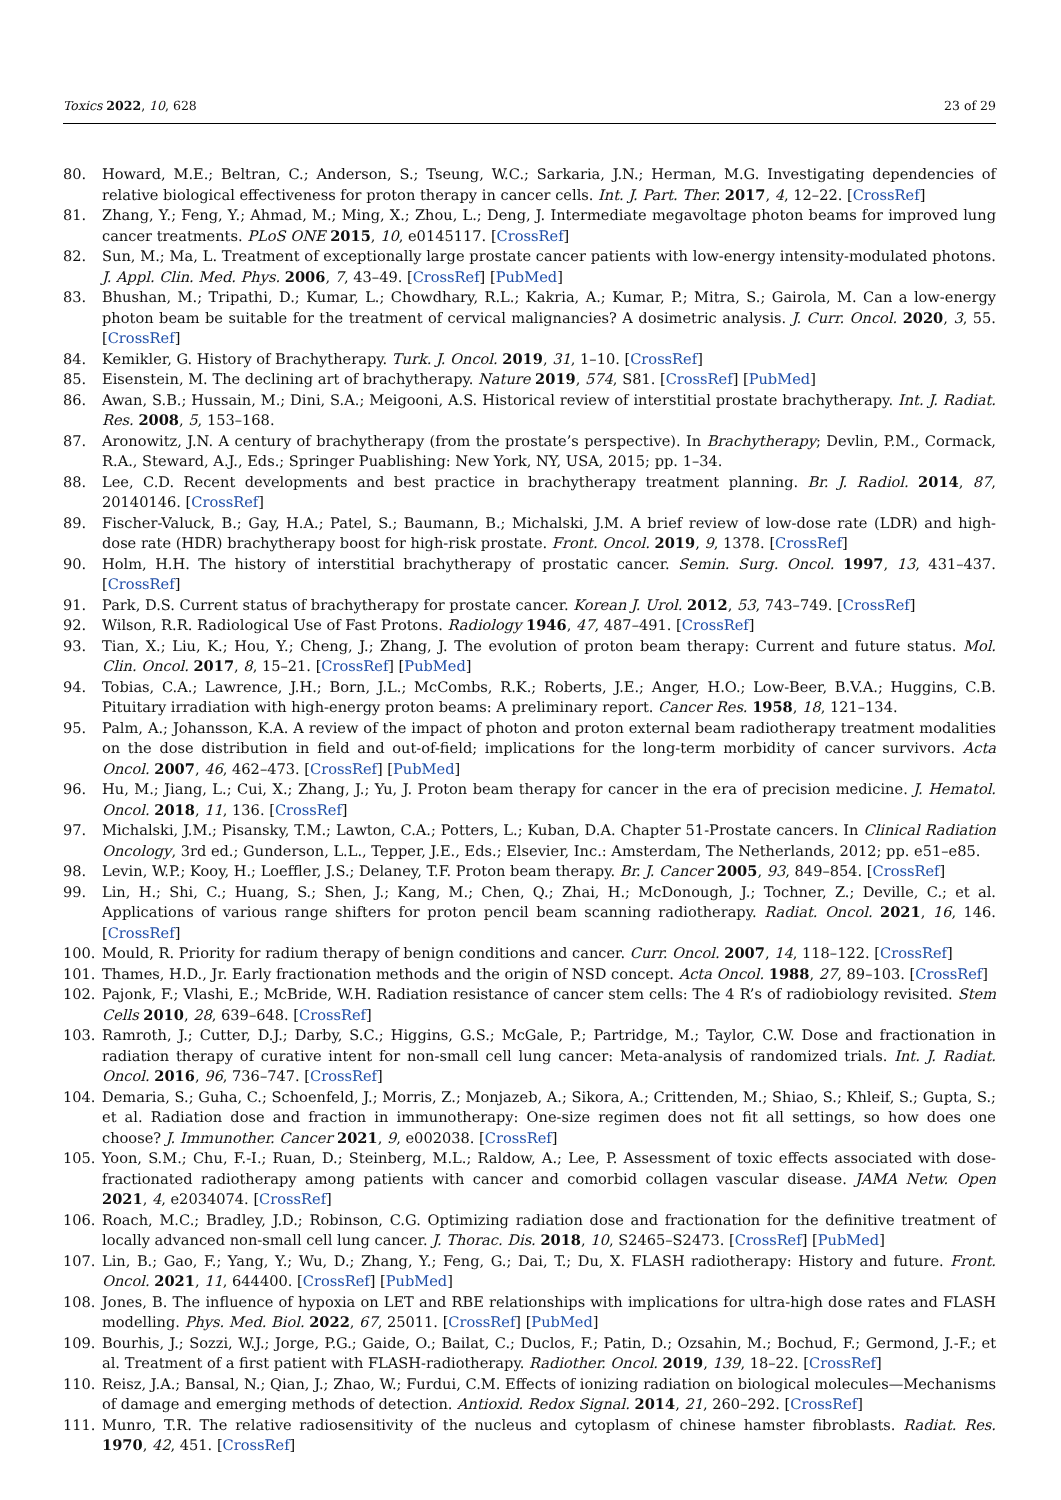Toxics 2022, 10, 628 23 of 29
80. Howard, M.E.; Beltran, C.; Anderson, S.; Tseung, W.C.; Sarkaria, J.N.; Herman, M.G. Investigating dependencies of relative biological effectiveness for proton therapy in cancer cells. Int. J. Part. Ther. 2017, 4, 12–22. [CrossRef]
81. Zhang, Y.; Feng, Y.; Ahmad, M.; Ming, X.; Zhou, L.; Deng, J. Intermediate megavoltage photon beams for improved lung cancer treatments. PLoS ONE 2015, 10, e0145117. [CrossRef]
82. Sun, M.; Ma, L. Treatment of exceptionally large prostate cancer patients with low-energy intensity-modulated photons. J. Appl. Clin. Med. Phys. 2006, 7, 43–49. [CrossRef] [PubMed]
83. Bhushan, M.; Tripathi, D.; Kumar, L.; Chowdhary, R.L.; Kakria, A.; Kumar, P.; Mitra, S.; Gairola, M. Can a low-energy photon beam be suitable for the treatment of cervical malignancies? A dosimetric analysis. J. Curr. Oncol. 2020, 3, 55. [CrossRef]
84. Kemikler, G. History of Brachytherapy. Turk. J. Oncol. 2019, 31, 1–10. [CrossRef]
85. Eisenstein, M. The declining art of brachytherapy. Nature 2019, 574, S81. [CrossRef] [PubMed]
86. Awan, S.B.; Hussain, M.; Dini, S.A.; Meigooni, A.S. Historical review of interstitial prostate brachytherapy. Int. J. Radiat. Res. 2008, 5, 153–168.
87. Aronowitz, J.N. A century of brachytherapy (from the prostate’s perspective). In Brachytherapy; Devlin, P.M., Cormack, R.A., Steward, A.J., Eds.; Springer Puablishing: New York, NY, USA, 2015; pp. 1–34.
88. Lee, C.D. Recent developments and best practice in brachytherapy treatment planning. Br. J. Radiol. 2014, 87, 20140146. [CrossRef]
89. Fischer-Valuck, B.; Gay, H.A.; Patel, S.; Baumann, B.; Michalski, J.M. A brief review of low-dose rate (LDR) and high-dose rate (HDR) brachytherapy boost for high-risk prostate. Front. Oncol. 2019, 9, 1378. [CrossRef]
90. Holm, H.H. The history of interstitial brachytherapy of prostatic cancer. Semin. Surg. Oncol. 1997, 13, 431–437. [CrossRef]
91. Park, D.S. Current status of brachytherapy for prostate cancer. Korean J. Urol. 2012, 53, 743–749. [CrossRef]
92. Wilson, R.R. Radiological Use of Fast Protons. Radiology 1946, 47, 487–491. [CrossRef]
93. Tian, X.; Liu, K.; Hou, Y.; Cheng, J.; Zhang, J. The evolution of proton beam therapy: Current and future status. Mol. Clin. Oncol. 2017, 8, 15–21. [CrossRef] [PubMed]
94. Tobias, C.A.; Lawrence, J.H.; Born, J.L.; McCombs, R.K.; Roberts, J.E.; Anger, H.O.; Low-Beer, B.V.A.; Huggins, C.B. Pituitary irradiation with high-energy proton beams: A preliminary report. Cancer Res. 1958, 18, 121–134.
95. Palm, A.; Johansson, K.A. A review of the impact of photon and proton external beam radiotherapy treatment modalities on the dose distribution in field and out-of-field; implications for the long-term morbidity of cancer survivors. Acta Oncol. 2007, 46, 462–473. [CrossRef] [PubMed]
96. Hu, M.; Jiang, L.; Cui, X.; Zhang, J.; Yu, J. Proton beam therapy for cancer in the era of precision medicine. J. Hematol. Oncol. 2018, 11, 136. [CrossRef]
97. Michalski, J.M.; Pisansky, T.M.; Lawton, C.A.; Potters, L.; Kuban, D.A. Chapter 51-Prostate cancers. In Clinical Radiation Oncology, 3rd ed.; Gunderson, L.L., Tepper, J.E., Eds.; Elsevier, Inc.: Amsterdam, The Netherlands, 2012; pp. e51–e85.
98. Levin, W.P.; Kooy, H.; Loeffler, J.S.; Delaney, T.F. Proton beam therapy. Br. J. Cancer 2005, 93, 849–854. [CrossRef]
99. Lin, H.; Shi, C.; Huang, S.; Shen, J.; Kang, M.; Chen, Q.; Zhai, H.; McDonough, J.; Tochner, Z.; Deville, C.; et al. Applications of various range shifters for proton pencil beam scanning radiotherapy. Radiat. Oncol. 2021, 16, 146. [CrossRef]
100. Mould, R. Priority for radium therapy of benign conditions and cancer. Curr. Oncol. 2007, 14, 118–122. [CrossRef]
101. Thames, H.D., Jr. Early fractionation methods and the origin of NSD concept. Acta Oncol. 1988, 27, 89–103. [CrossRef]
102. Pajonk, F.; Vlashi, E.; McBride, W.H. Radiation resistance of cancer stem cells: The 4 R’s of radiobiology revisited. Stem Cells 2010, 28, 639–648. [CrossRef]
103. Ramroth, J.; Cutter, D.J.; Darby, S.C.; Higgins, G.S.; McGale, P.; Partridge, M.; Taylor, C.W. Dose and fractionation in radiation therapy of curative intent for non-small cell lung cancer: Meta-analysis of randomized trials. Int. J. Radiat. Oncol. 2016, 96, 736–747. [CrossRef]
104. Demaria, S.; Guha, C.; Schoenfeld, J.; Morris, Z.; Monjazeb, A.; Sikora, A.; Crittenden, M.; Shiao, S.; Khleif, S.; Gupta, S.; et al. Radiation dose and fraction in immunotherapy: One-size regimen does not fit all settings, so how does one choose? J. Immunother. Cancer 2021, 9, e002038. [CrossRef]
105. Yoon, S.M.; Chu, F.-I.; Ruan, D.; Steinberg, M.L.; Raldow, A.; Lee, P. Assessment of toxic effects associated with dose-fractionated radiotherapy among patients with cancer and comorbid collagen vascular disease. JAMA Netw. Open 2021, 4, e2034074. [CrossRef]
106. Roach, M.C.; Bradley, J.D.; Robinson, C.G. Optimizing radiation dose and fractionation for the definitive treatment of locally advanced non-small cell lung cancer. J. Thorac. Dis. 2018, 10, S2465–S2473. [CrossRef] [PubMed]
107. Lin, B.; Gao, F.; Yang, Y.; Wu, D.; Zhang, Y.; Feng, G.; Dai, T.; Du, X. FLASH radiotherapy: History and future. Front. Oncol. 2021, 11, 644400. [CrossRef] [PubMed]
108. Jones, B. The influence of hypoxia on LET and RBE relationships with implications for ultra-high dose rates and FLASH modelling. Phys. Med. Biol. 2022, 67, 25011. [CrossRef] [PubMed]
109. Bourhis, J.; Sozzi, W.J.; Jorge, P.G.; Gaide, O.; Bailat, C.; Duclos, F.; Patin, D.; Ozsahin, M.; Bochud, F.; Germond, J.-F.; et al. Treatment of a first patient with FLASH-radiotherapy. Radiother. Oncol. 2019, 139, 18–22. [CrossRef]
110. Reisz, J.A.; Bansal, N.; Qian, J.; Zhao, W.; Furdui, C.M. Effects of ionizing radiation on biological molecules—Mechanisms of damage and emerging methods of detection. Antioxid. Redox Signal. 2014, 21, 260–292. [CrossRef]
111. Munro, T.R. The relative radiosensitivity of the nucleus and cytoplasm of chinese hamster fibroblasts. Radiat. Res. 1970, 42, 451. [CrossRef]